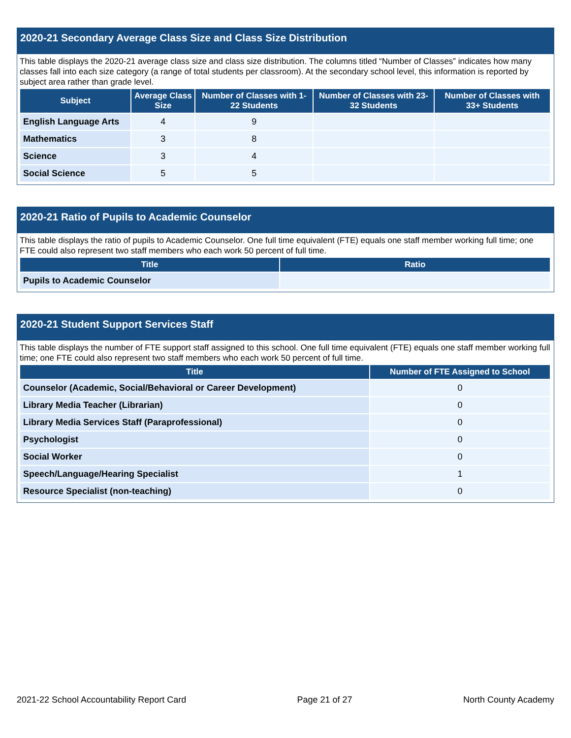2020-21 Secondary Average Class Size and Class Size Distribution
This table displays the 2020-21 average class size and class size distribution. The columns titled “Number of Classes” indicates how many classes fall into each size category (a range of total students per classroom). At the secondary school level, this information is reported by subject area rather than grade level.
| Subject | Average Class Size | Number of Classes with 1-22 Students | Number of Classes with 23-32 Students | Number of Classes with 33+ Students |
| --- | --- | --- | --- | --- |
| English Language Arts | 4 | 9 | | |
| Mathematics | 3 | 8 | | |
| Science | 3 | 4 | | |
| Social Science | 5 | 5 | | |
2020-21 Ratio of Pupils to Academic Counselor
This table displays the ratio of pupils to Academic Counselor. One full time equivalent (FTE) equals one staff member working full time; one FTE could also represent two staff members who each work 50 percent of full time.
| Title | Ratio |
| --- | --- |
| Pupils to Academic Counselor | |
2020-21 Student Support Services Staff
This table displays the number of FTE support staff assigned to this school. One full time equivalent (FTE) equals one staff member working full time; one FTE could also represent two staff members who each work 50 percent of full time.
| Title | Number of FTE Assigned to School |
| --- | --- |
| Counselor (Academic, Social/Behavioral or Career Development) | 0 |
| Library Media Teacher (Librarian) | 0 |
| Library Media Services Staff (Paraprofessional) | 0 |
| Psychologist | 0 |
| Social Worker | 0 |
| Speech/Language/Hearing Specialist | 1 |
| Resource Specialist (non-teaching) | 0 |
2021-22 School Accountability Report Card Page 21 of 27 North County Academy